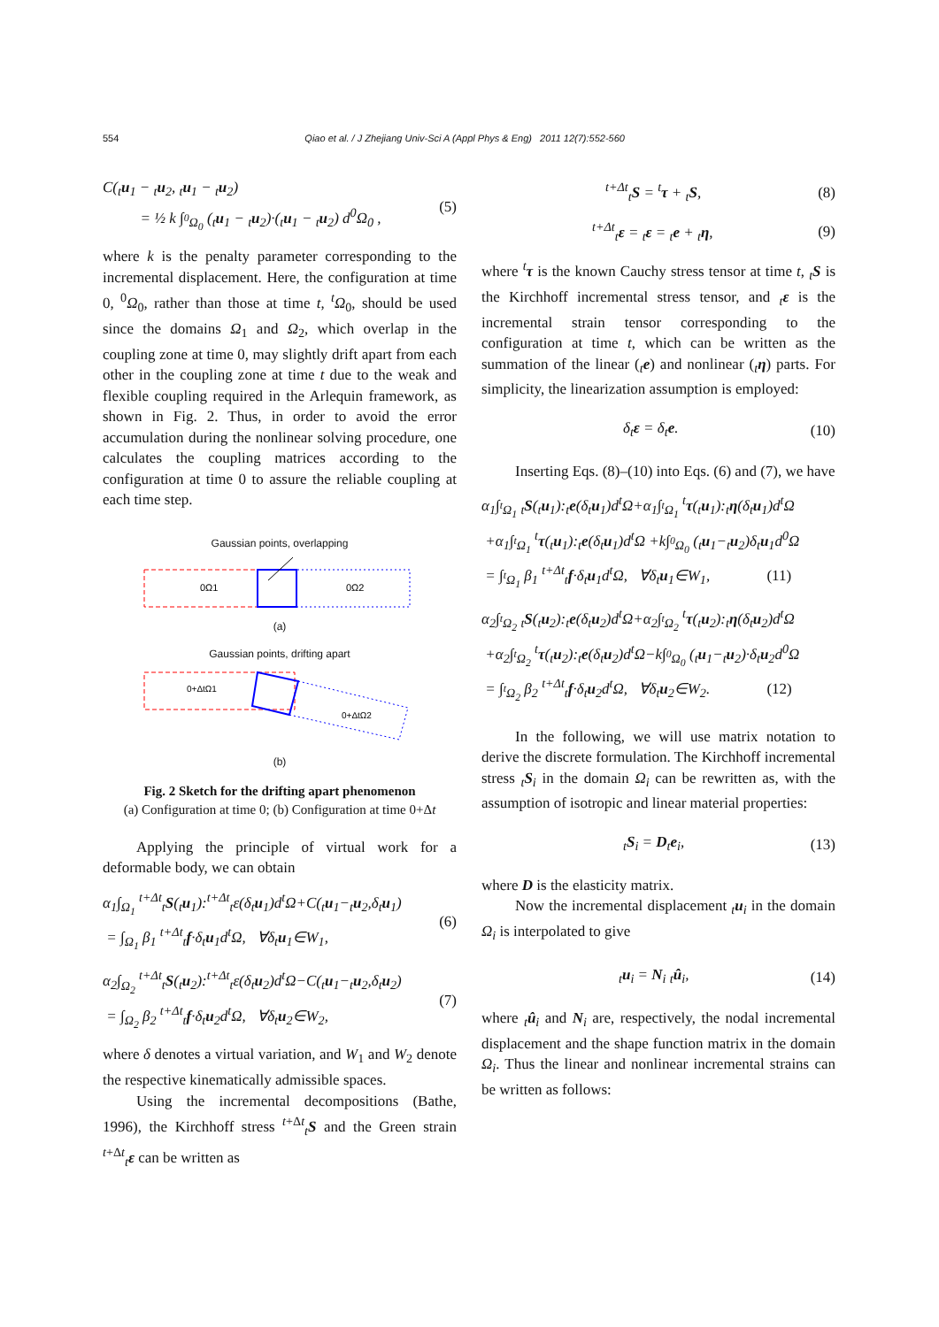554 Qiao et al. / J Zhejiang Univ-Sci A (Appl Phys & Eng) 2011 12(7):552-560
C(<sub>t</sub>u<sub>1</sub> − <sub>t</sub>u<sub>2</sub>, <sub>t</sub>u<sub>1</sub> − <sub>t</sub>u<sub>2</sub>)
= ½ k ∫<sub><sup>0</sup>Ω<sub>0</sub></sub> (<sub>t</sub>u<sub>1</sub> − <sub>t</sub>u<sub>2</sub>)·(<sub>t</sub>u<sub>1</sub> − <sub>t</sub>u<sub>2</sub>) d<sup>0</sup>Ω<sub>0</sub> , (5)
where k is the penalty parameter corresponding to the incremental displacement. Here, the configuration at time 0, <sup>0</sup>Ω<sub>0</sub>, rather than those at time t, <sup>t</sup>Ω<sub>0</sub>, should be used since the domains Ω<sub>1</sub> and Ω<sub>2</sub>, which overlap in the coupling zone at time 0, may slightly drift apart from each other in the coupling zone at time t due to the weak and flexible coupling required in the Arlequin framework, as shown in Fig. 2. Thus, in order to avoid the error accumulation during the nonlinear solving procedure, one calculates the coupling matrices according to the configuration at time 0 to assure the reliable coupling at each time step.
Gaussian points, overlapping
0Ω1
0Ω2
(a)
Gaussian points, drifting apart
0+ΔtΩ1
0+ΔtΩ2
(b)
Fig. 2 Sketch for the drifting apart phenomenon
(a) Configuration at time 0; (b) Configuration at time 0+Δt
Applying the principle of virtual work for a deformable body, we can obtain
α<sub>1</sub>∫<sub>Ω<sub>1</sub></sub> <sup>t+Δt</sup><sub>t</sub>S(<sub>t</sub>u<sub>1</sub>):<sup>t+Δt</sup><sub>t</sub>ε(δ<sub>t</sub>u<sub>1</sub>)d<sup>t</sup>Ω+C(<sub>t</sub>u<sub>1</sub>−<sub>t</sub>u<sub>2</sub>,δ<sub>t</sub>u<sub>1</sub>)
= ∫<sub>Ω<sub>1</sub></sub> β<sub>1</sub> <sup>t+Δt</sup><sub>t</sub>f·δ<sub>t</sub>u<sub>1</sub>d<sup>t</sup>Ω, ∀δ<sub>t</sub>u<sub>1</sub>∈W<sub>1</sub>, (6)
α<sub>2</sub>∫<sub>Ω<sub>2</sub></sub> <sup>t+Δt</sup><sub>t</sub>S(<sub>t</sub>u<sub>2</sub>):<sup>t+Δt</sup><sub>t</sub>ε(δ<sub>t</sub>u<sub>2</sub>)d<sup>t</sup>Ω−C(<sub>t</sub>u<sub>1</sub>−<sub>t</sub>u<sub>2</sub>,δ<sub>t</sub>u<sub>2</sub>)
= ∫<sub>Ω<sub>2</sub></sub> β<sub>2</sub> <sup>t+Δt</sup><sub>t</sub>f·δ<sub>t</sub>u<sub>2</sub>d<sup>t</sup>Ω, ∀δ<sub>t</sub>u<sub>2</sub>∈W<sub>2</sub>, (7)
where δ denotes a virtual variation, and W<sub>1</sub> and W<sub>2</sub> denote the respective kinematically admissible spaces.
Using the incremental decompositions (Bathe, 1996), the Kirchhoff stress <sup>t+Δt</sup><sub>t</sub>S and the Green strain <sup>t+Δt</sup><sub>t</sub>ε can be written as
<sup>t+Δt</sup><sub>t</sub>S = <sup>t</sup>τ + <sub>t</sub>S, (8)
<sup>t+Δt</sup><sub>t</sub>ε = <sub>t</sub>ε = <sub>t</sub>e + <sub>t</sub>η, (9)
where <sup>t</sup>τ is the known Cauchy stress tensor at time t, <sub>t</sub>S is the Kirchhoff incremental stress tensor, and <sub>t</sub>ε is the incremental strain tensor corresponding to the configuration at time t, which can be written as the summation of the linear (<sub>t</sub>e) and nonlinear (<sub>t</sub>η) parts. For simplicity, the linearization assumption is employed:
δ<sub>t</sub>ε = δ<sub>t</sub>e. (10)
Inserting Eqs. (8)–(10) into Eqs. (6) and (7), we have
α<sub>1</sub>∫<sub><sup>t</sup>Ω<sub>1</sub></sub> <sub>t</sub>S(<sub>t</sub>u<sub>1</sub>):<sub>t</sub>e(δ<sub>t</sub>u<sub>1</sub>)d<sup>t</sup>Ω+α<sub>1</sub>∫<sub><sup>t</sup>Ω<sub>1</sub></sub> <sup>t</sup>τ(<sub>t</sub>u<sub>1</sub>):<sub>t</sub>η(δ<sub>t</sub>u<sub>1</sub>)d<sup>t</sup>Ω
+α<sub>1</sub>∫<sub><sup>t</sup>Ω<sub>1</sub></sub> <sup>t</sup>τ(<sub>t</sub>u<sub>1</sub>):<sub>t</sub>e(δ<sub>t</sub>u<sub>1</sub>)d<sup>t</sup>Ω +k∫<sub><sup>0</sup>Ω<sub>0</sub></sub> (<sub>t</sub>u<sub>1</sub>−<sub>t</sub>u<sub>2</sub>)δ<sub>t</sub>u<sub>1</sub>d<sup>0</sup>Ω
= ∫<sub><sup>t</sup>Ω<sub>1</sub></sub> β<sub>1</sub> <sup>t+Δt</sup><sub>t</sub>f·δ<sub>t</sub>u<sub>1</sub>d<sup>t</sup>Ω, ∀δ<sub>t</sub>u<sub>1</sub>∈W<sub>1</sub>, (11)
α<sub>2</sub>∫<sub><sup>t</sup>Ω<sub>2</sub></sub> <sub>t</sub>S(<sub>t</sub>u<sub>2</sub>):<sub>t</sub>e(δ<sub>t</sub>u<sub>2</sub>)d<sup>t</sup>Ω+α<sub>2</sub>∫<sub><sup>t</sup>Ω<sub>2</sub></sub> <sup>t</sup>τ(<sub>t</sub>u<sub>2</sub>):<sub>t</sub>η(δ<sub>t</sub>u<sub>2</sub>)d<sup>t</sup>Ω
+α<sub>2</sub>∫<sub><sup>t</sup>Ω<sub>2</sub></sub> <sup>t</sup>τ(<sub>t</sub>u<sub>2</sub>):<sub>t</sub>e(δ<sub>t</sub>u<sub>2</sub>)d<sup>t</sup>Ω−k∫<sub><sup>0</sup>Ω<sub>0</sub></sub> (<sub>t</sub>u<sub>1</sub>−<sub>t</sub>u<sub>2</sub>)·δ<sub>t</sub>u<sub>2</sub>d<sup>0</sup>Ω
= ∫<sub><sup>t</sup>Ω<sub>2</sub></sub> β<sub>2</sub> <sup>t+Δt</sup><sub>t</sub>f·δ<sub>t</sub>u<sub>2</sub>d<sup>t</sup>Ω, ∀δ<sub>t</sub>u<sub>2</sub>∈W<sub>2</sub>. (12)
In the following, we will use matrix notation to derive the discrete formulation. The Kirchhoff incremental stress <sub>t</sub>S<sub>i</sub> in the domain Ω<sub>i</sub> can be rewritten as, with the assumption of isotropic and linear material properties:
<sub>t</sub>S<sub>i</sub> = D<sub>t</sub>e<sub>i</sub>, (13)
where D is the elasticity matrix.
Now the incremental displacement <sub>t</sub>u<sub>i</sub> in the domain Ω<sub>i</sub> is interpolated to give
<sub>t</sub>u<sub>i</sub> = N<sub>i</sub> <sub>t</sub>û<sub>i</sub>, (14)
where <sub>t</sub>û<sub>i</sub> and N<sub>i</sub> are, respectively, the nodal incremental displacement and the shape function matrix in the domain Ω<sub>i</sub>. Thus the linear and nonlinear incremental strains can be written as follows: